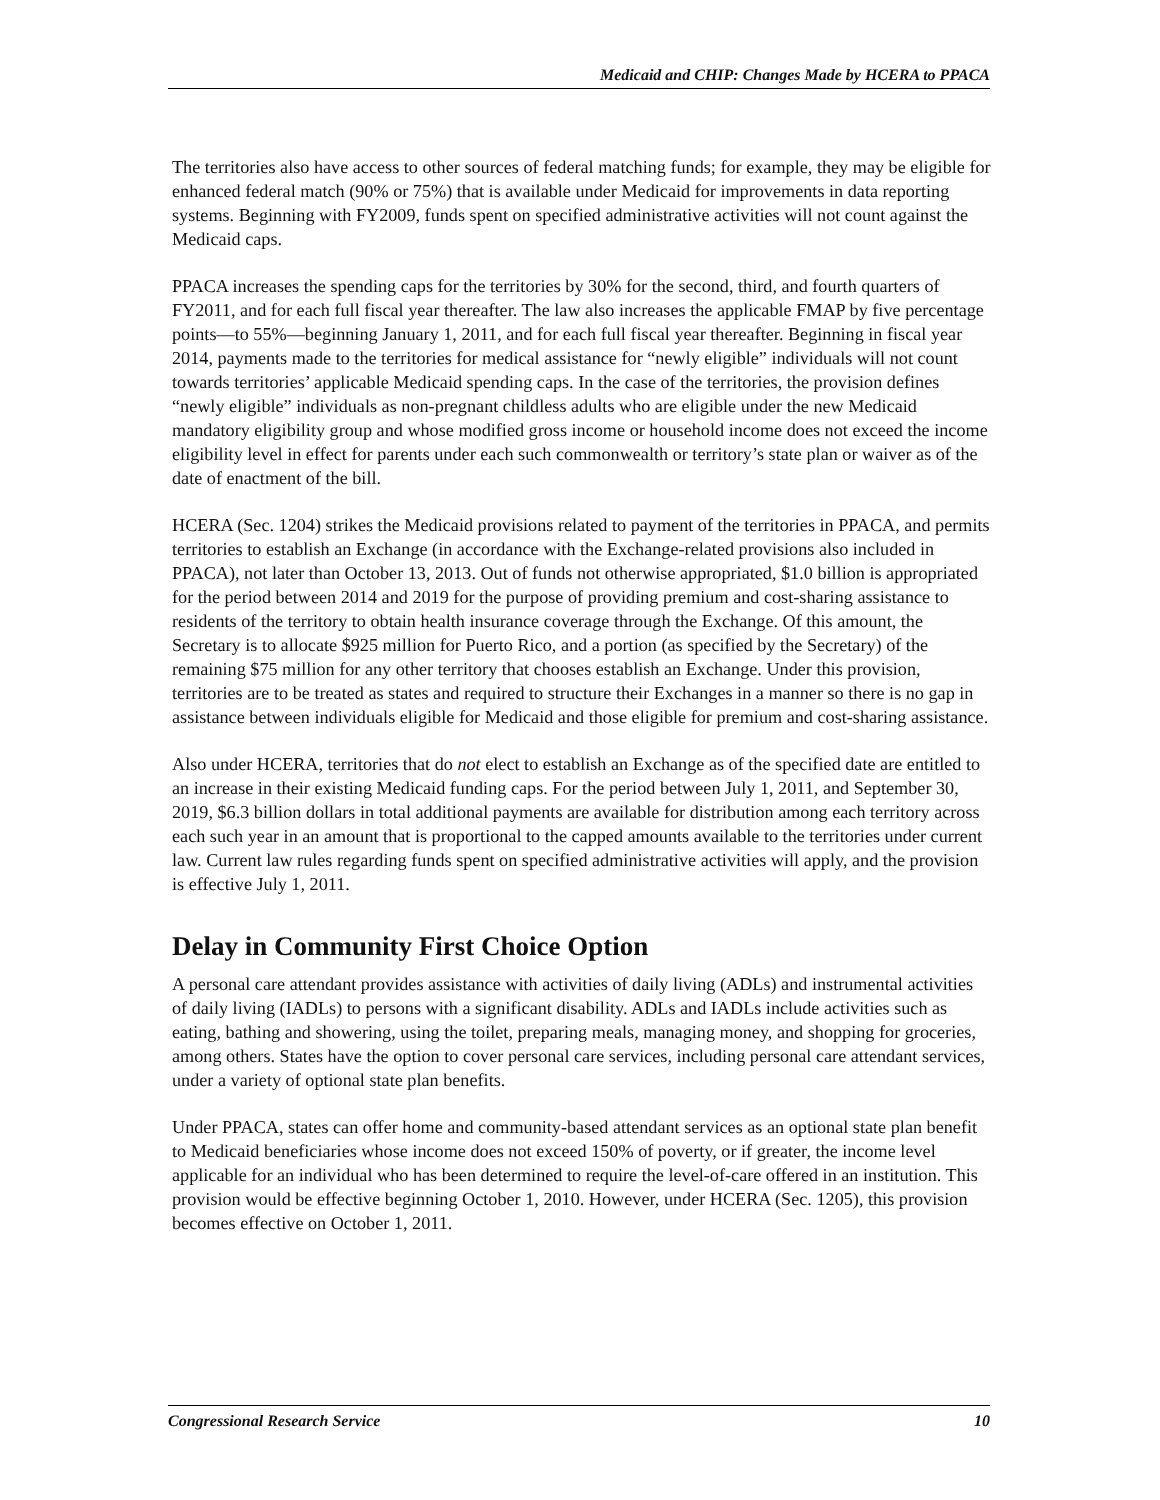Medicaid and CHIP: Changes Made by HCERA to PPACA
The territories also have access to other sources of federal matching funds; for example, they may be eligible for enhanced federal match (90% or 75%) that is available under Medicaid for improvements in data reporting systems. Beginning with FY2009, funds spent on specified administrative activities will not count against the Medicaid caps.
PPACA increases the spending caps for the territories by 30% for the second, third, and fourth quarters of FY2011, and for each full fiscal year thereafter. The law also increases the applicable FMAP by five percentage points—to 55%—beginning January 1, 2011, and for each full fiscal year thereafter. Beginning in fiscal year 2014, payments made to the territories for medical assistance for “newly eligible” individuals will not count towards territories’ applicable Medicaid spending caps. In the case of the territories, the provision defines “newly eligible” individuals as non-pregnant childless adults who are eligible under the new Medicaid mandatory eligibility group and whose modified gross income or household income does not exceed the income eligibility level in effect for parents under each such commonwealth or territory’s state plan or waiver as of the date of enactment of the bill.
HCERA (Sec. 1204) strikes the Medicaid provisions related to payment of the territories in PPACA, and permits territories to establish an Exchange (in accordance with the Exchange-related provisions also included in PPACA), not later than October 13, 2013. Out of funds not otherwise appropriated, $1.0 billion is appropriated for the period between 2014 and 2019 for the purpose of providing premium and cost-sharing assistance to residents of the territory to obtain health insurance coverage through the Exchange. Of this amount, the Secretary is to allocate $925 million for Puerto Rico, and a portion (as specified by the Secretary) of the remaining $75 million for any other territory that chooses establish an Exchange. Under this provision, territories are to be treated as states and required to structure their Exchanges in a manner so there is no gap in assistance between individuals eligible for Medicaid and those eligible for premium and cost-sharing assistance.
Also under HCERA, territories that do not elect to establish an Exchange as of the specified date are entitled to an increase in their existing Medicaid funding caps. For the period between July 1, 2011, and September 30, 2019, $6.3 billion dollars in total additional payments are available for distribution among each territory across each such year in an amount that is proportional to the capped amounts available to the territories under current law. Current law rules regarding funds spent on specified administrative activities will apply, and the provision is effective July 1, 2011.
Delay in Community First Choice Option
A personal care attendant provides assistance with activities of daily living (ADLs) and instrumental activities of daily living (IADLs) to persons with a significant disability. ADLs and IADLs include activities such as eating, bathing and showering, using the toilet, preparing meals, managing money, and shopping for groceries, among others. States have the option to cover personal care services, including personal care attendant services, under a variety of optional state plan benefits.
Under PPACA, states can offer home and community-based attendant services as an optional state plan benefit to Medicaid beneficiaries whose income does not exceed 150% of poverty, or if greater, the income level applicable for an individual who has been determined to require the level-of-care offered in an institution. This provision would be effective beginning October 1, 2010. However, under HCERA (Sec. 1205), this provision becomes effective on October 1, 2011.
Congressional Research Service 10